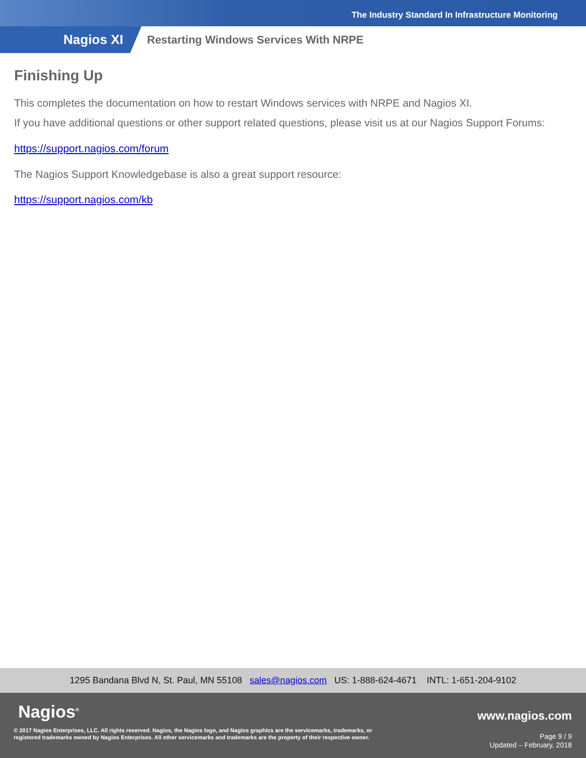The Industry Standard In Infrastructure Monitoring
Nagios XI
Restarting Windows Services With NRPE
Finishing Up
This completes the documentation on how to restart Windows services with NRPE and Nagios XI.
If you have additional questions or other support related questions, please visit us at our Nagios Support Forums:
https://support.nagios.com/forum
The Nagios Support Knowledgebase is also a great support resource:
https://support.nagios.com/kb
1295 Bandana Blvd N, St. Paul, MN 55108 sales@nagios.com US: 1-888-624-4671 INTL: 1-651-204-9102
Nagios<sup>®</sup> www.nagios.com
© 2017 Nagios Enterprises, LLC. All rights reserved. Nagios, the Nagios logo, and Nagios graphics are the servicemarks, trademarks, or
registered trademarks owned by Nagios Enterprises. All other servicemarks and trademarks are the property of their respective owner.
Page 9 / 9
Updated – February, 2018